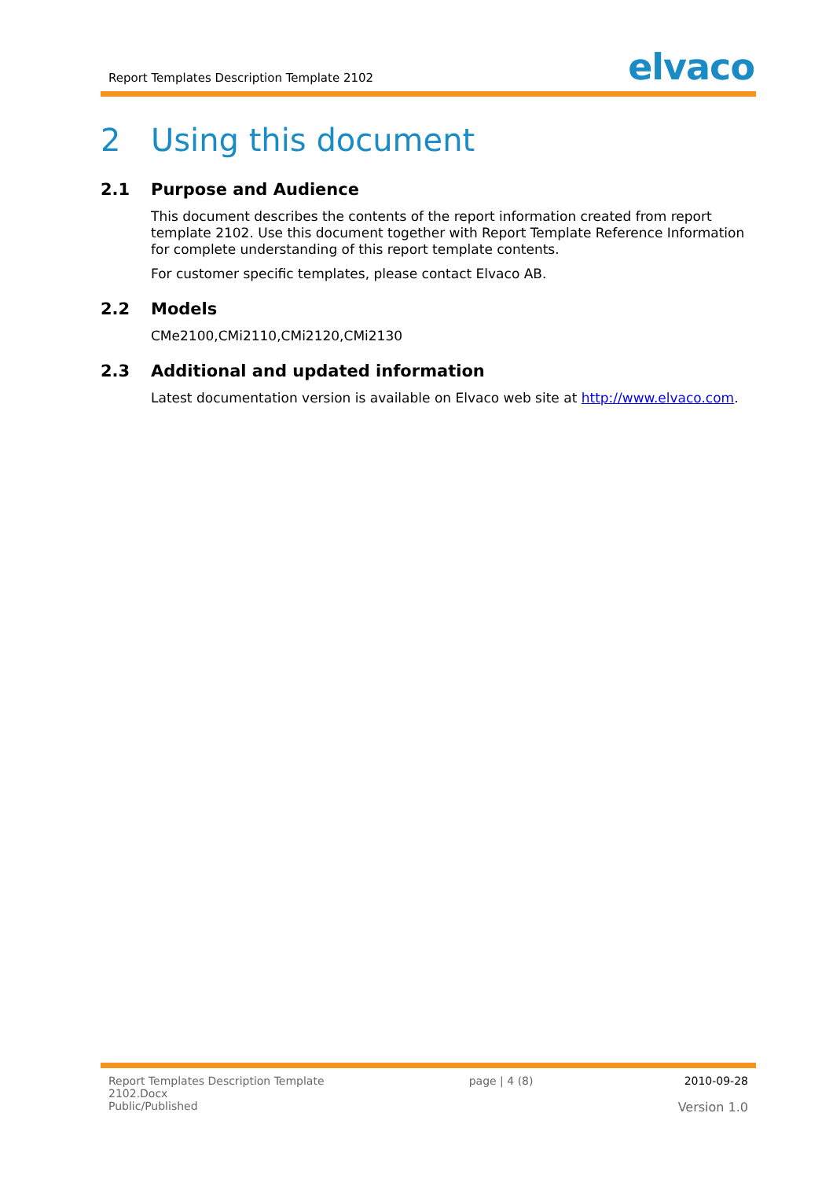Report Templates Description Template 2102
elvaco
2 Using this document
2.1 Purpose and Audience
This document describes the contents of the report information created from report template 2102. Use this document together with Report Template Reference Information for complete understanding of this report template contents.
For customer specific templates, please contact Elvaco AB.
2.2 Models
CMe2100,CMi2110,CMi2120,CMi2130
2.3 Additional and updated information
Latest documentation version is available on Elvaco web site at http://www.elvaco.com.
Report Templates Description Template
2102.Docx
Public/Published
page | 4 (8) 2010-09-28
Version 1.0